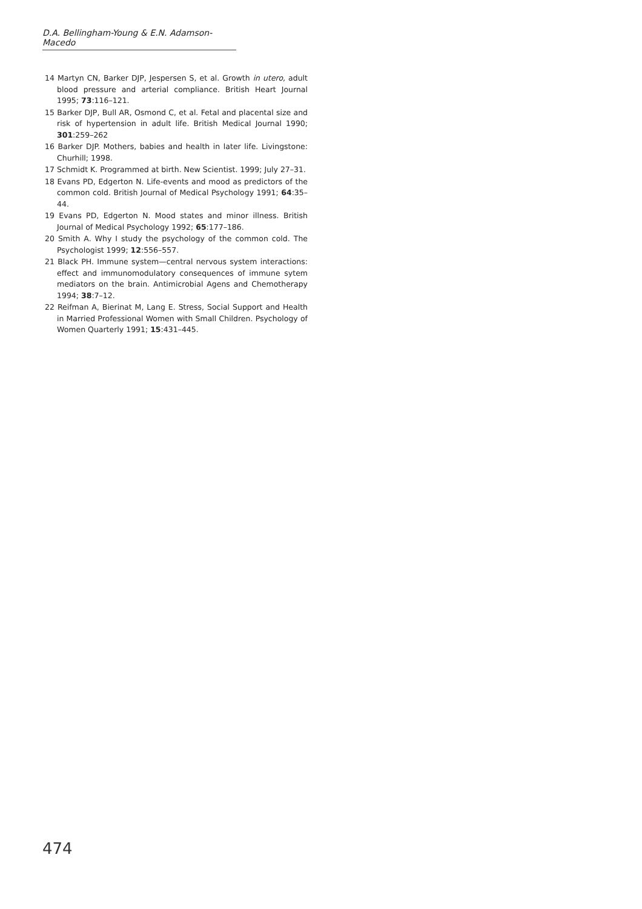D.A. Bellingham-Young & E.N. Adamson-Macedo
14 Martyn CN, Barker DJP, Jespersen S, et al. Growth in utero, adult blood pressure and arterial compliance. British Heart Journal 1995; 73:116–121.
15 Barker DJP, Bull AR, Osmond C, et al. Fetal and placental size and risk of hypertension in adult life. British Medical Journal 1990; 301:259–262
16 Barker DJP. Mothers, babies and health in later life. Livingstone: Churhill; 1998.
17 Schmidt K. Programmed at birth. New Scientist. 1999; July 27–31.
18 Evans PD, Edgerton N. Life-events and mood as predictors of the common cold. British Journal of Medical Psychology 1991; 64:35–44.
19 Evans PD, Edgerton N. Mood states and minor illness. British Journal of Medical Psychology 1992; 65:177–186.
20 Smith A. Why I study the psychology of the common cold. The Psychologist 1999; 12:556–557.
21 Black PH. Immune system—central nervous system interactions: effect and immunomodulatory consequences of immune sytem mediators on the brain. Antimicrobial Agens and Chemotherapy 1994; 38:7–12.
22 Reifman A, Bierinat M, Lang E. Stress, Social Support and Health in Married Professional Women with Small Children. Psychology of Women Quarterly 1991; 15:431–445.
474